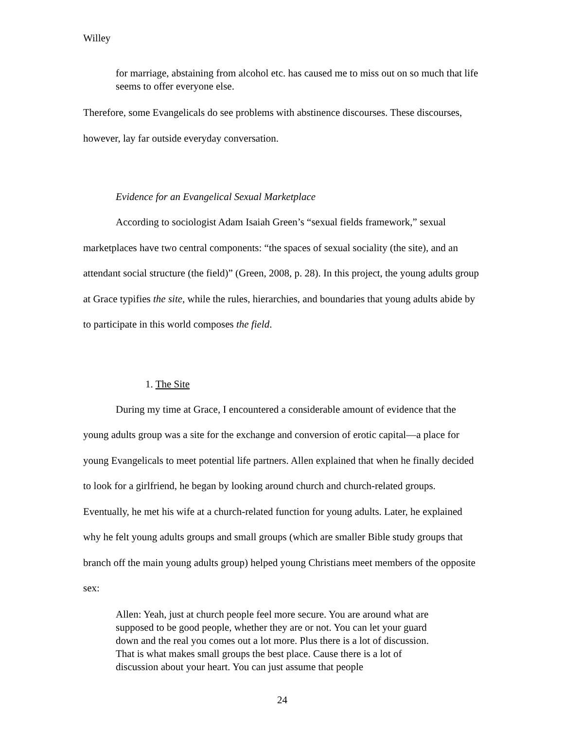Willey
for marriage, abstaining from alcohol etc. has caused me to miss out on so much that life seems to offer everyone else.
Therefore, some Evangelicals do see problems with abstinence discourses. These discourses, however, lay far outside everyday conversation.
Evidence for an Evangelical Sexual Marketplace
According to sociologist Adam Isaiah Green’s “sexual fields framework,” sexual marketplaces have two central components: “the spaces of sexual sociality (the site), and an attendant social structure (the field)” (Green, 2008, p. 28). In this project, the young adults group at Grace typifies the site, while the rules, hierarchies, and boundaries that young adults abide by to participate in this world composes the field.
1. The Site
During my time at Grace, I encountered a considerable amount of evidence that the young adults group was a site for the exchange and conversion of erotic capital—a place for young Evangelicals to meet potential life partners. Allen explained that when he finally decided to look for a girlfriend, he began by looking around church and church-related groups. Eventually, he met his wife at a church-related function for young adults. Later, he explained why he felt young adults groups and small groups (which are smaller Bible study groups that branch off the main young adults group) helped young Christians meet members of the opposite sex:
Allen: Yeah, just at church people feel more secure. You are around what are supposed to be good people, whether they are or not. You can let your guard down and the real you comes out a lot more. Plus there is a lot of discussion. That is what makes small groups the best place. Cause there is a lot of discussion about your heart. You can just assume that people
24